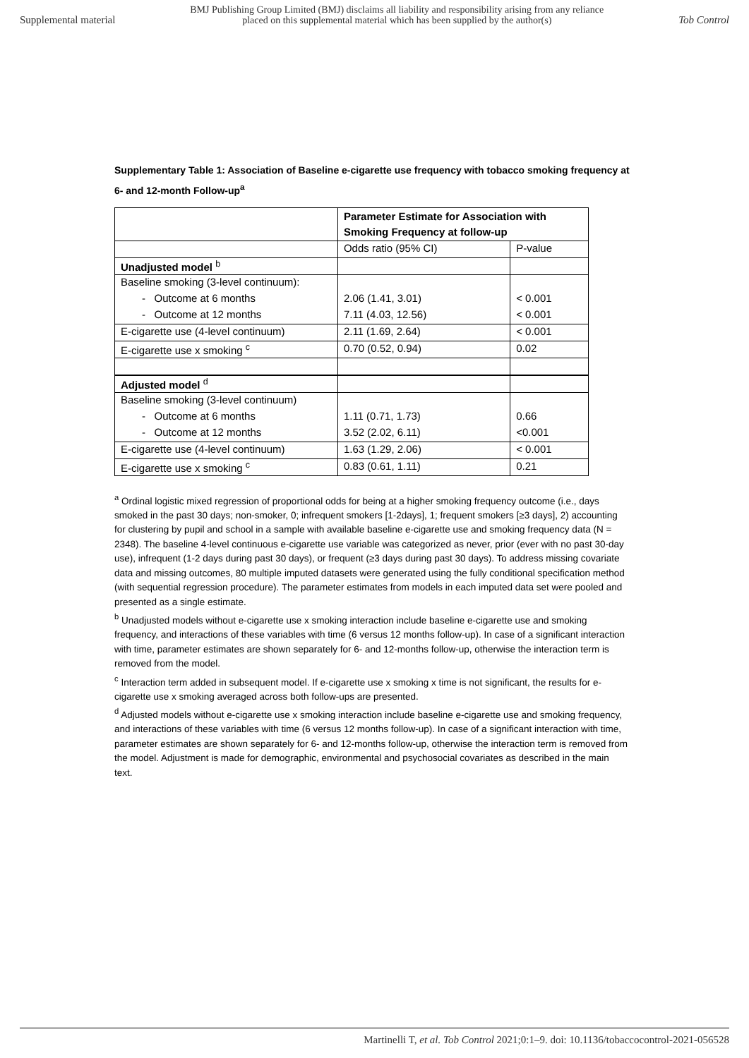Supplemental material
BMJ Publishing Group Limited (BMJ) disclaims all liability and responsibility arising from any reliance
placed on this supplemental material which has been supplied by the author(s)
Tob Control
Supplementary Table 1: Association of Baseline e-cigarette use frequency with tobacco smoking frequency at 6- and 12-month Follow-up<sup>a</sup>
| | Parameter Estimate for Association with Smoking Frequency at follow-up | |
| | Odds ratio (95% CI) | P-value |
| Unadjusted model <sup>b</sup> | | |
| Baseline smoking (3-level continuum): | | |
| - Outcome at 6 months | 2.06 (1.41, 3.01) | < 0.001 |
| - Outcome at 12 months | 7.11 (4.03, 12.56) | < 0.001 |
| E-cigarette use (4-level continuum) | 2.11 (1.69, 2.64) | < 0.001 |
| E-cigarette use x smoking <sup>c</sup> | 0.70 (0.52, 0.94) | 0.02 |
| Adjusted model <sup>d</sup> | | |
| Baseline smoking (3-level continuum) | | |
| - Outcome at 6 months | 1.11 (0.71, 1.73) | 0.66 |
| - Outcome at 12 months | 3.52 (2.02, 6.11) | <0.001 |
| E-cigarette use (4-level continuum) | 1.63 (1.29, 2.06) | < 0.001 |
| E-cigarette use x smoking <sup>c</sup> | 0.83 (0.61, 1.11) | 0.21 |
<sup>a</sup> Ordinal logistic mixed regression of proportional odds for being at a higher smoking frequency outcome (i.e., days smoked in the past 30 days; non-smoker, 0; infrequent smokers [1-2days], 1; frequent smokers [≥3 days], 2) accounting for clustering by pupil and school in a sample with available baseline e-cigarette use and smoking frequency data (N = 2348). The baseline 4-level continuous e-cigarette use variable was categorized as never, prior (ever with no past 30-day use), infrequent (1-2 days during past 30 days), or frequent (≥3 days during past 30 days). To address missing covariate data and missing outcomes, 80 multiple imputed datasets were generated using the fully conditional specification method (with sequential regression procedure). The parameter estimates from models in each imputed data set were pooled and presented as a single estimate.
<sup>b</sup> Unadjusted models without e-cigarette use x smoking interaction include baseline e-cigarette use and smoking frequency, and interactions of these variables with time (6 versus 12 months follow-up). In case of a significant interaction with time, parameter estimates are shown separately for 6- and 12-months follow-up, otherwise the interaction term is removed from the model.
<sup>c</sup> Interaction term added in subsequent model. If e-cigarette use x smoking x time is not significant, the results for e-cigarette use x smoking averaged across both follow-ups are presented.
<sup>d</sup> Adjusted models without e-cigarette use x smoking interaction include baseline e-cigarette use and smoking frequency, and interactions of these variables with time (6 versus 12 months follow-up). In case of a significant interaction with time, parameter estimates are shown separately for 6- and 12-months follow-up, otherwise the interaction term is removed from the model. Adjustment is made for demographic, environmental and psychosocial covariates as described in the main text.
Martinelli T, et al. Tob Control 2021;0:1–9. doi: 10.1136/tobaccocontrol-2021-056528